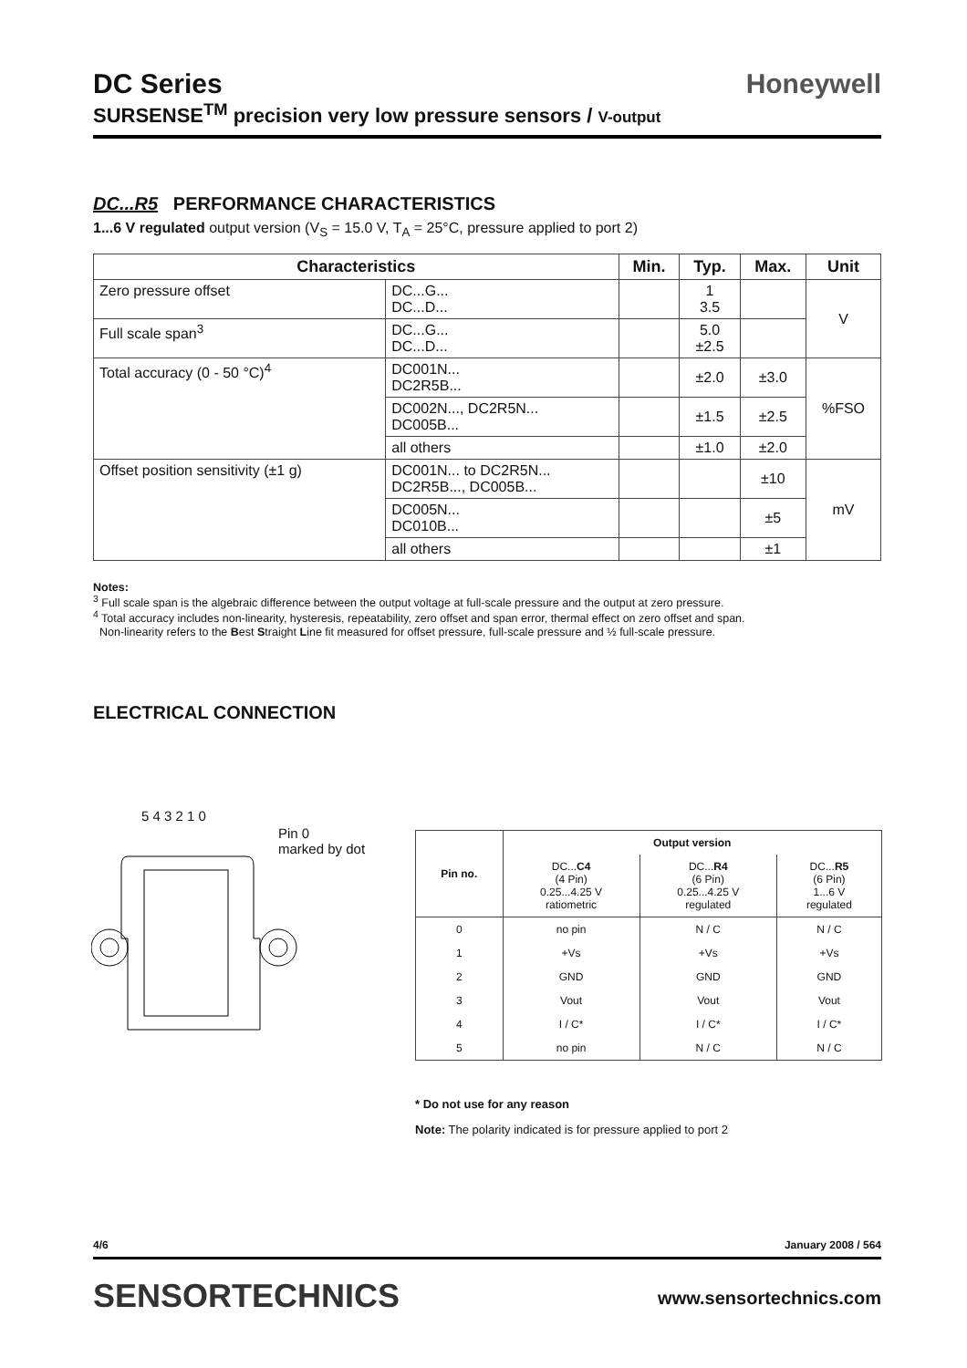Honeywell
DC Series
SURSENSE<sup>TM</sup> precision very low pressure sensors / V-output
DC...R5 PERFORMANCE CHARACTERISTICS
1...6 V regulated output version (V<sub>S</sub> = 15.0 V, T<sub>A</sub> = 25°C, pressure applied to port 2)
| Characteristics | | Min. | Typ. | Max. | Unit |
| --- | --- | --- | --- | --- | --- |
| Zero pressure offset | DC...G... DC...D... | | 1 3.5 | | V |
| Full scale span<sup>3</sup> | DC...G... DC...D... | | 5.0 ±2.5 | | |
| Total accuracy (0 - 50 °C)<sup>4</sup> | DC001N... DC2R5B... | | ±2.0 | ±3.0 | %FSO |
| | DC002N..., DC2R5N... DC005B... | | ±1.5 | ±2.5 | |
| | all others | | ±1.0 | ±2.0 | |
| Offset position sensitivity (±1 g) | DC001N... to DC2R5N... DC2R5B..., DC005B... | | | ±10 | mV |
| | DC005N... DC010B... | | | ±5 | |
| | all others | | | ±1 | |
Notes:
<sup>3</sup> Full scale span is the algebraic difference between the output voltage at full-scale pressure and the output at zero pressure.
<sup>4</sup> Total accuracy includes non-linearity, hysteresis, repeatability, zero offset and span error, thermal effect on zero offset and span.
Non-linearity refers to the Best Straight Line fit measured for offset pressure, full-scale pressure and ½ full-scale pressure.
ELECTRICAL CONNECTION
5 4 3 2 1 0
Pin 0
marked by dot
| Pin no. | Output version | | |
| --- | --- | --- | --- |
| | DC... C4 (4 Pin) 0.25...4.25 V ratiometric | DC... R4 (6 Pin) 0.25...4.25 V regulated | DC... R5 (6 Pin) 1...6 V regulated |
| 0 | no pin | N / C | N / C |
| 1 | +Vs | +Vs | +Vs |
| 2 | GND | GND | GND |
| 3 | Vout | Vout | Vout |
| 4 | I / C* | I / C* | I / C* |
| 5 | no pin | N / C | N / C |
* Do not use for any reason
Note: The polarity indicated is for pressure applied to port 2
January 2008 / 564 4/6
SENSORTECHNICS www.sensortechnics.com